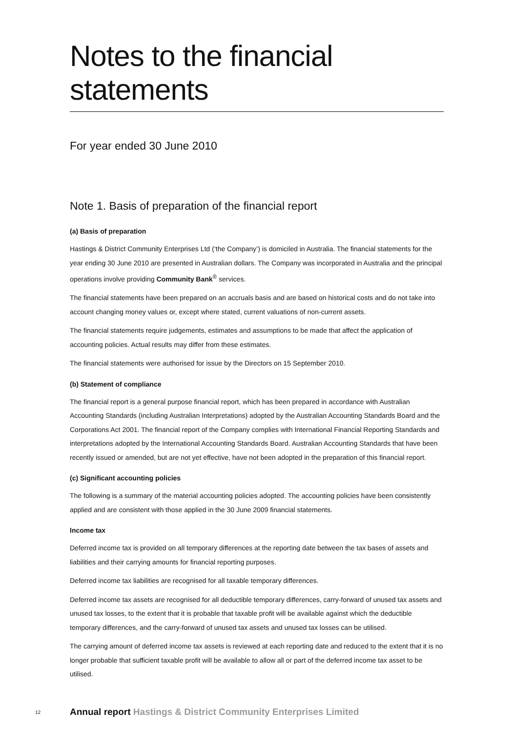Notes to the financial statements
For year ended 30 June 2010
Note 1. Basis of preparation of the financial report
(a) Basis of preparation
Hastings & District Community Enterprises Ltd (‘the Company’) is domiciled in Australia. The financial statements for the year ending 30 June 2010 are presented in Australian dollars. The Company was incorporated in Australia and the principal operations involve providing Community Bank<sup>®</sup> services.
The financial statements have been prepared on an accruals basis and are based on historical costs and do not take into account changing money values or, except where stated, current valuations of non-current assets.
The financial statements require judgements, estimates and assumptions to be made that affect the application of accounting policies. Actual results may differ from these estimates.
The financial statements were authorised for issue by the Directors on 15 September 2010.
(b) Statement of compliance
The financial report is a general purpose financial report, which has been prepared in accordance with Australian Accounting Standards (including Australian Interpretations) adopted by the Australian Accounting Standards Board and the Corporations Act 2001. The financial report of the Company complies with International Financial Reporting Standards and interpretations adopted by the International Accounting Standards Board. Australian Accounting Standards that have been recently issued or amended, but are not yet effective, have not been adopted in the preparation of this financial report.
(c) Significant accounting policies
The following is a summary of the material accounting policies adopted. The accounting policies have been consistently applied and are consistent with those applied in the 30 June 2009 financial statements.
Income tax
Deferred income tax is provided on all temporary differences at the reporting date between the tax bases of assets and liabilities and their carrying amounts for financial reporting purposes.
Deferred income tax liabilities are recognised for all taxable temporary differences.
Deferred income tax assets are recognised for all deductible temporary differences, carry-forward of unused tax assets and unused tax losses, to the extent that it is probable that taxable profit will be available against which the deductible temporary differences, and the carry-forward of unused tax assets and unused tax losses can be utilised.
The carrying amount of deferred income tax assets is reviewed at each reporting date and reduced to the extent that it is no longer probable that sufficient taxable profit will be available to allow all or part of the deferred income tax asset to be utilised.
12 Annual report Hastings & District Community Enterprises Limited